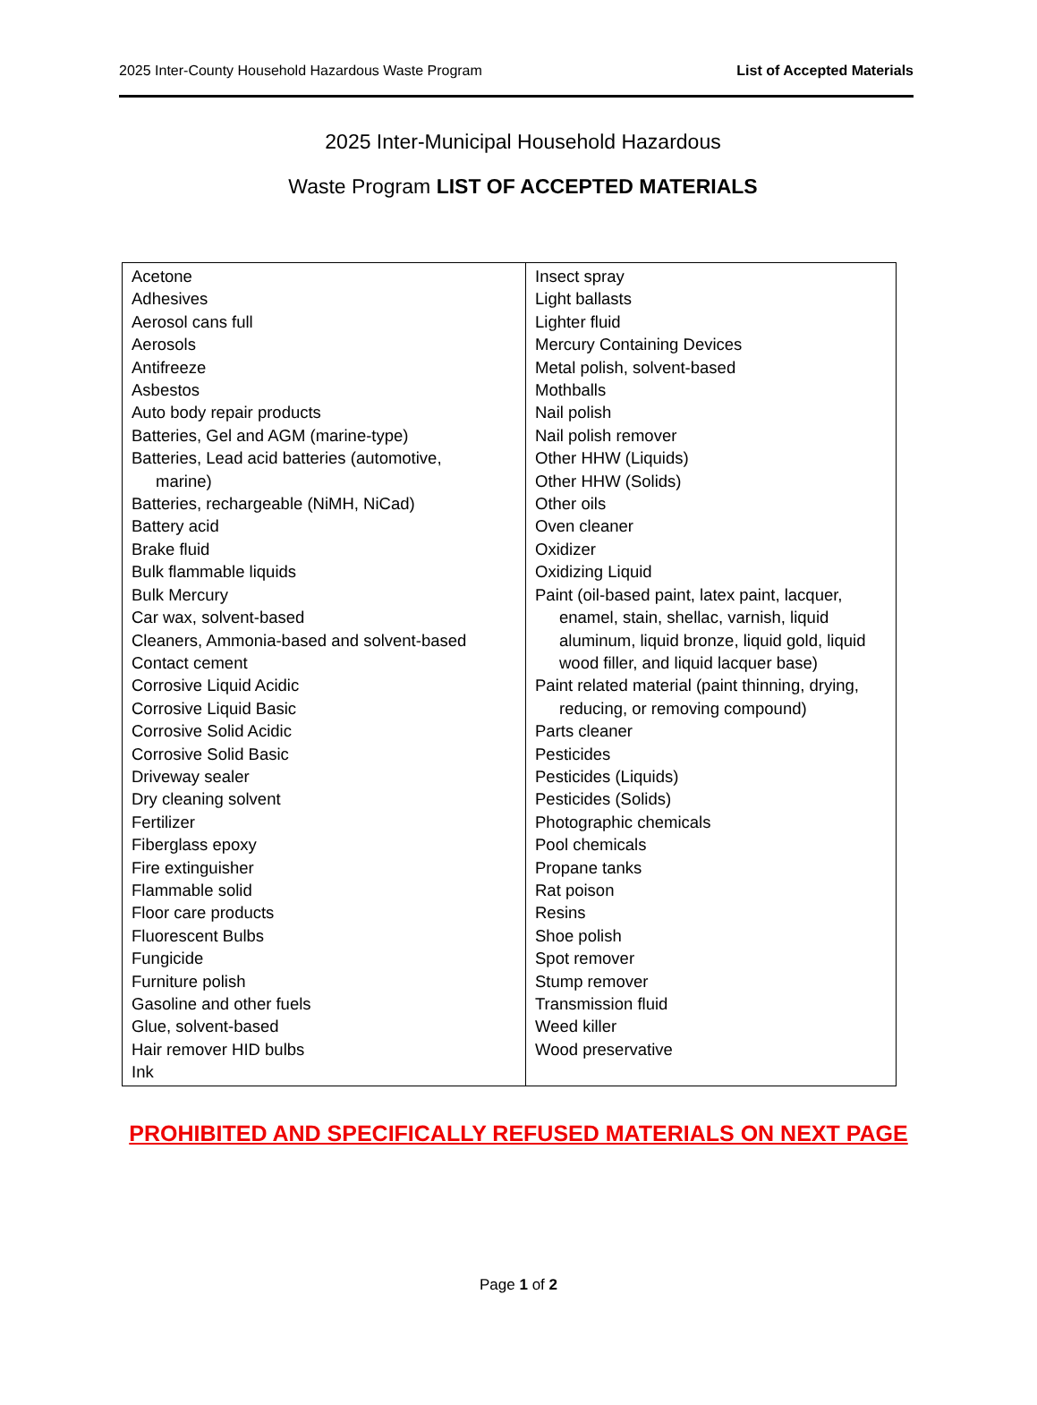2025 Inter-County Household Hazardous Waste Program List of Accepted Materials
2025 Inter-Municipal Household Hazardous
Waste Program LIST OF ACCEPTED MATERIALS
| Acetone Adhesives Aerosol cans full Aerosols Antifreeze Asbestos Auto body repair products Batteries, Gel and AGM (marine-type) Batteries, Lead acid batteries (automotive, marine) Batteries, rechargeable (NiMH, NiCad) Battery acid Brake fluid Bulk flammable liquids Bulk Mercury Car wax, solvent-based Cleaners, Ammonia-based and solvent-based Contact cement Corrosive Liquid Acidic Corrosive Liquid Basic Corrosive Solid Acidic Corrosive Solid Basic Driveway sealer Dry cleaning solvent Fertilizer Fiberglass epoxy Fire extinguisher Flammable solid Floor care products Fluorescent Bulbs Fungicide Furniture polish Gasoline and other fuels Glue, solvent-based Hair remover HID bulbs Ink | Insect spray Light ballasts Lighter fluid Mercury Containing Devices Metal polish, solvent-based Mothballs Nail polish Nail polish remover Other HHW (Liquids) Other HHW (Solids) Other oils Oven cleaner Oxidizer Oxidizing Liquid Paint (oil-based paint, latex paint, lacquer, enamel, stain, shellac, varnish, liquid aluminum, liquid bronze, liquid gold, liquid wood filler, and liquid lacquer base) Paint related material (paint thinning, drying, reducing, or removing compound) Parts cleaner Pesticides Pesticides (Liquids) Pesticides (Solids) Photographic chemicals Pool chemicals Propane tanks Rat poison Resins Shoe polish Spot remover Stump remover Transmission fluid Weed killer Wood preservative |
PROHIBITED AND SPECIFICALLY REFUSED MATERIALS ON NEXT PAGE
Page 1 of 2